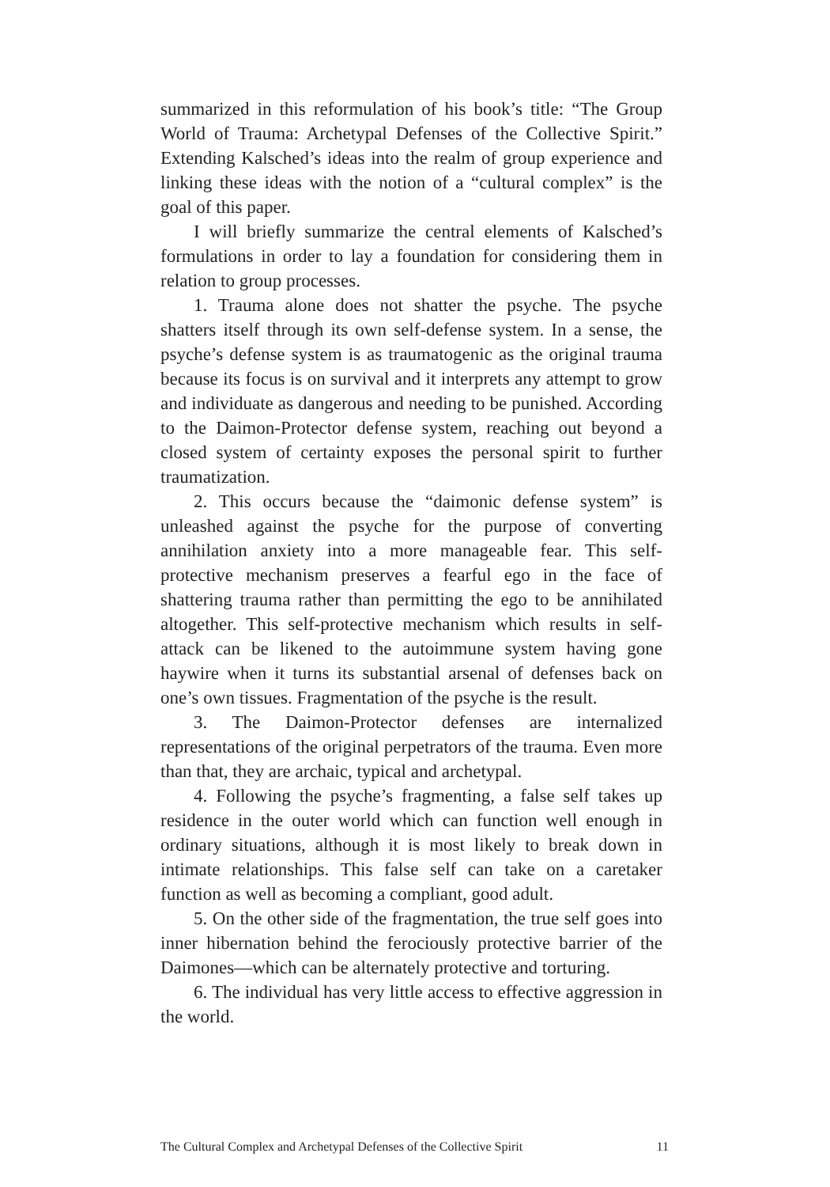summarized in this reformulation of his book’s title: “The Group World of Trauma: Archetypal Defenses of the Collective Spirit.” Extending Kalsched’s ideas into the realm of group experience and linking these ideas with the notion of a “cultural complex” is the goal of this paper.
I will briefly summarize the central elements of Kalsched’s formulations in order to lay a foundation for considering them in relation to group processes.
1. Trauma alone does not shatter the psyche. The psyche shatters itself through its own self-defense system. In a sense, the psyche’s defense system is as traumatogenic as the original trauma because its focus is on survival and it interprets any attempt to grow and individuate as dangerous and needing to be punished. According to the Daimon-Protector defense system, reaching out beyond a closed system of certainty exposes the personal spirit to further traumatization.
2. This occurs because the “daimonic defense system” is unleashed against the psyche for the purpose of converting annihilation anxiety into a more manageable fear. This self-protective mechanism preserves a fearful ego in the face of shattering trauma rather than permitting the ego to be annihilated altogether. This self-protective mechanism which results in self-attack can be likened to the autoimmune system having gone haywire when it turns its substantial arsenal of defenses back on one’s own tissues. Fragmentation of the psyche is the result.
3. The Daimon-Protector defenses are internalized representations of the original perpetrators of the trauma. Even more than that, they are archaic, typical and archetypal.
4. Following the psyche’s fragmenting, a false self takes up residence in the outer world which can function well enough in ordinary situations, although it is most likely to break down in intimate relationships. This false self can take on a caretaker function as well as becoming a compliant, good adult.
5. On the other side of the fragmentation, the true self goes into inner hibernation behind the ferociously protective barrier of the Daimones—which can be alternately protective and torturing.
6. The individual has very little access to effective aggression in the world.
The Cultural Complex and Archetypal Defenses of the Collective Spirit 11